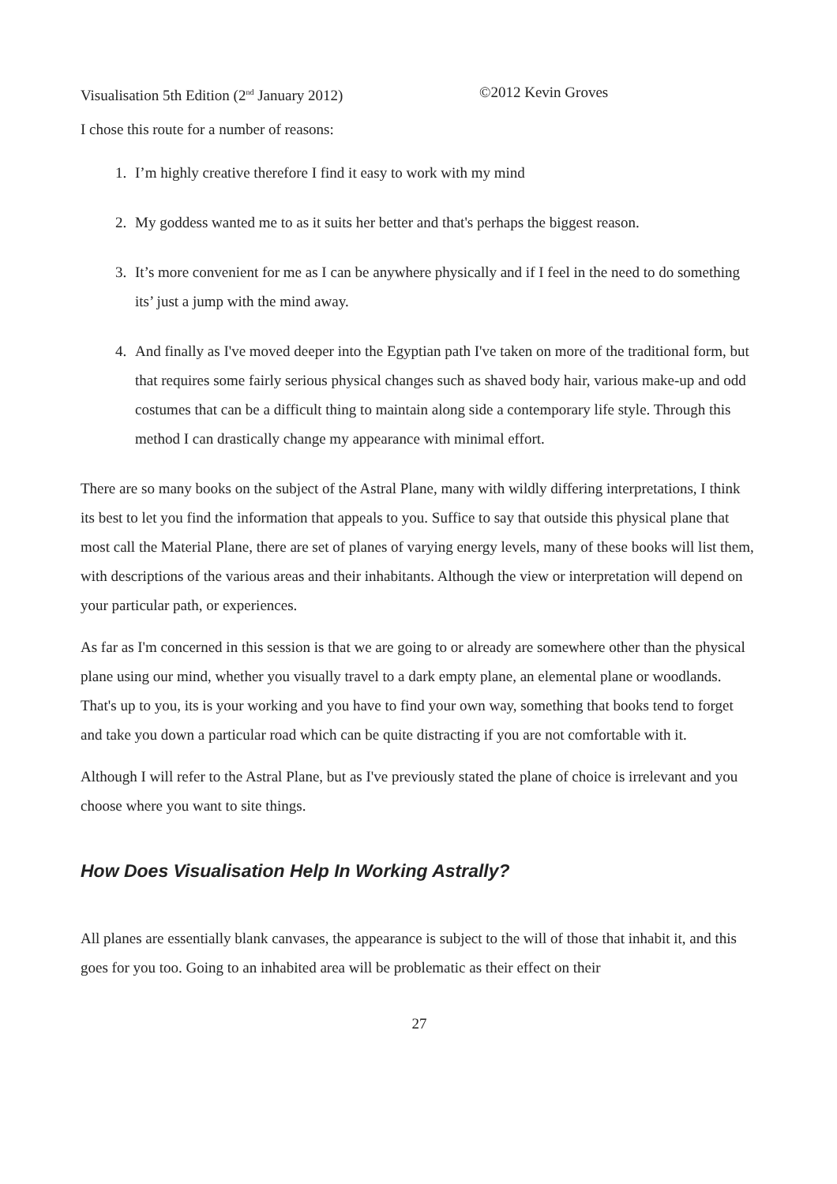Visualisation 5th Edition (2<sup>nd</sup> January 2012) ©2012 Kevin Groves
I chose this route for a number of reasons:
1. I’m highly creative therefore I find it easy to work with my mind
2. My goddess wanted me to as it suits her better and that's perhaps the biggest reason.
3. It’s more convenient for me as I can be anywhere physically and if I feel in the need to do something its’ just a jump with the mind away.
4. And finally as I've moved deeper into the Egyptian path I've taken on more of the traditional form, but that requires some fairly serious physical changes such as shaved body hair, various make-up and odd costumes that can be a difficult thing to maintain along side a contemporary life style. Through this method I can drastically change my appearance with minimal effort.
There are so many books on the subject of the Astral Plane, many with wildly differing interpretations, I think its best to let you find the information that appeals to you. Suffice to say that outside this physical plane that most call the Material Plane, there are set of planes of varying energy levels, many of these books will list them, with descriptions of the various areas and their inhabitants. Although the view or interpretation will depend on your particular path, or experiences.
As far as I'm concerned in this session is that we are going to or already are somewhere other than the physical plane using our mind, whether you visually travel to a dark empty plane, an elemental plane or woodlands. That's up to you, its is your working and you have to find your own way, something that books tend to forget and take you down a particular road which can be quite distracting if you are not comfortable with it.
Although I will refer to the Astral Plane, but as I've previously stated the plane of choice is irrelevant and you choose where you want to site things.
How Does Visualisation Help In Working Astrally?
All planes are essentially blank canvases, the appearance is subject to the will of those that inhabit it, and this goes for you too. Going to an inhabited area will be problematic as their effect on their
27